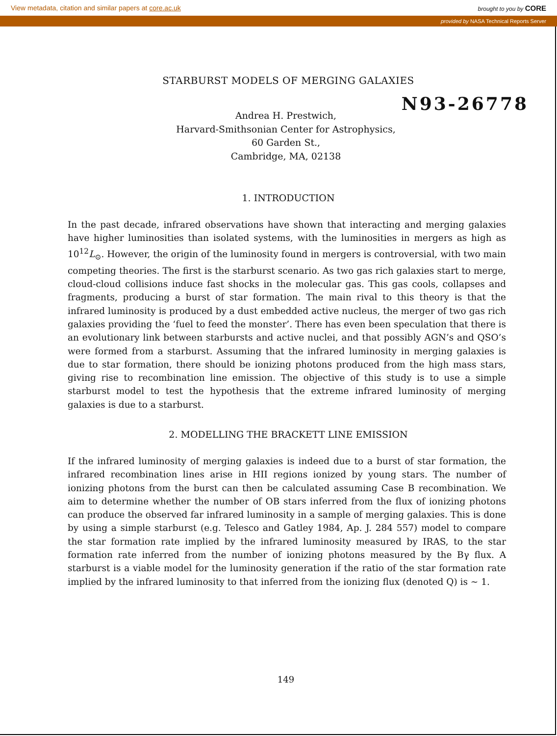View metadata, citation and similar papers at core.ac.uk brought to you by CORE
provided by NASA Technical Reports Server
STARBURST MODELS OF MERGING GALAXIES
N93-26778
Andrea H. Prestwich,
Harvard-Smithsonian Center for Astrophysics,
60 Garden St.,
Cambridge, MA, 02138
1. INTRODUCTION
In the past decade, infrared observations have shown that interacting and merging galaxies have higher luminosities than isolated systems, with the luminosities in mergers as high as 10<sup>12</sup>L<sub>⊙</sub>. However, the origin of the luminosity found in mergers is controversial, with two main competing theories. The first is the starburst scenario. As two gas rich galaxies start to merge, cloud-cloud collisions induce fast shocks in the molecular gas. This gas cools, collapses and fragments, producing a burst of star formation. The main rival to this theory is that the infrared luminosity is produced by a dust embedded active nucleus, the merger of two gas rich galaxies providing the ‘fuel to feed the monster’. There has even been speculation that there is an evolutionary link between starbursts and active nuclei, and that possibly AGN’s and QSO’s were formed from a starburst. Assuming that the infrared luminosity in merging galaxies is due to star formation, there should be ionizing photons produced from the high mass stars, giving rise to recombination line emission. The objective of this study is to use a simple starburst model to test the hypothesis that the extreme infrared luminosity of merging galaxies is due to a starburst.
2. MODELLING THE BRACKETT LINE EMISSION
If the infrared luminosity of merging galaxies is indeed due to a burst of star formation, the infrared recombination lines arise in HII regions ionized by young stars. The number of ionizing photons from the burst can then be calculated assuming Case B recombination. We aim to determine whether the number of OB stars inferred from the flux of ionizing photons can produce the observed far infrared luminosity in a sample of merging galaxies. This is done by using a simple starburst (e.g. Telesco and Gatley 1984, Ap. J. 284 557) model to compare the star formation rate implied by the infrared luminosity measured by IRAS, to the star formation rate inferred from the number of ionizing photons measured by the Bγ flux. A starburst is a viable model for the luminosity generation if the ratio of the star formation rate implied by the infrared luminosity to that inferred from the ionizing flux (denoted Q) is ∼ 1.
149